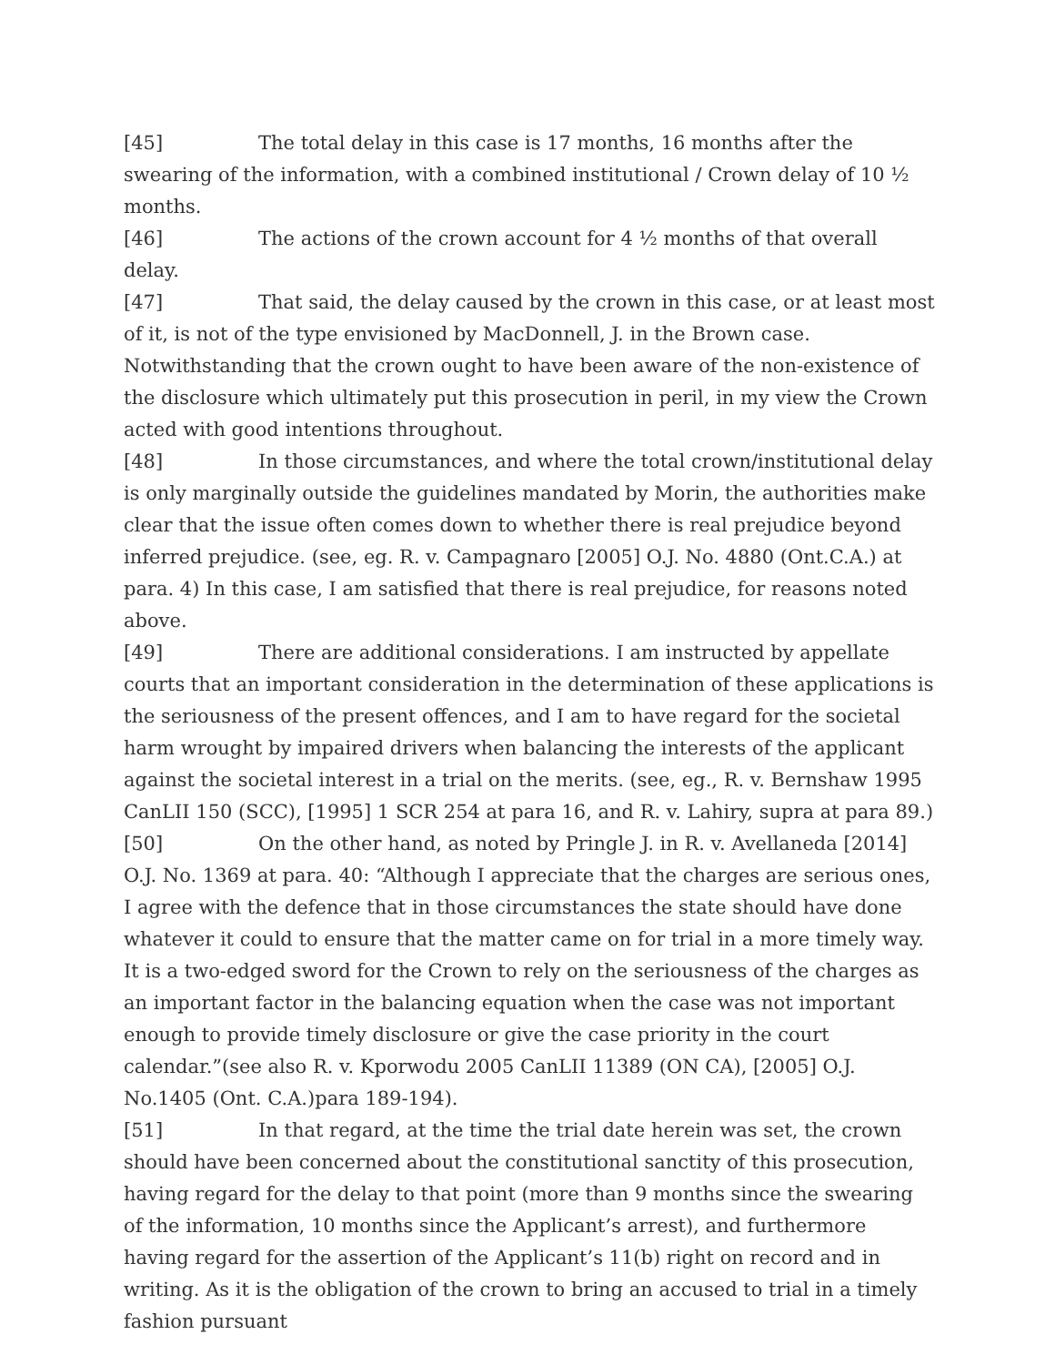[45] The total delay in this case is 17 months, 16 months after the swearing of the information, with a combined institutional / Crown delay of 10 ½ months.
[46] The actions of the crown account for 4 ½ months of that overall delay.
[47] That said, the delay caused by the crown in this case, or at least most of it, is not of the type envisioned by MacDonnell, J. in the Brown case. Notwithstanding that the crown ought to have been aware of the non-existence of the disclosure which ultimately put this prosecution in peril, in my view the Crown acted with good intentions throughout.
[48] In those circumstances, and where the total crown/institutional delay is only marginally outside the guidelines mandated by Morin, the authorities make clear that the issue often comes down to whether there is real prejudice beyond inferred prejudice. (see, eg. R. v. Campagnaro [2005] O.J. No. 4880 (Ont.C.A.) at para. 4) In this case, I am satisfied that there is real prejudice, for reasons noted above.
[49] There are additional considerations. I am instructed by appellate courts that an important consideration in the determination of these applications is the seriousness of the present offences, and I am to have regard for the societal harm wrought by impaired drivers when balancing the interests of the applicant against the societal interest in a trial on the merits. (see, eg., R. v. Bernshaw 1995 CanLII 150 (SCC), [1995] 1 SCR 254 at para 16, and R. v. Lahiry, supra at para 89.)
[50] On the other hand, as noted by Pringle J. in R. v. Avellaneda [2014] O.J. No. 1369 at para. 40: “Although I appreciate that the charges are serious ones, I agree with the defence that in those circumstances the state should have done whatever it could to ensure that the matter came on for trial in a more timely way. It is a two-edged sword for the Crown to rely on the seriousness of the charges as an important factor in the balancing equation when the case was not important enough to provide timely disclosure or give the case priority in the court calendar.”(see also R. v. Kporwodu 2005 CanLII 11389 (ON CA), [2005] O.J. No.1405 (Ont. C.A.)para 189-194).
[51] In that regard, at the time the trial date herein was set, the crown should have been concerned about the constitutional sanctity of this prosecution, having regard for the delay to that point (more than 9 months since the swearing of the information, 10 months since the Applicant’s arrest), and furthermore having regard for the assertion of the Applicant’s 11(b) right on record and in writing. As it is the obligation of the crown to bring an accused to trial in a timely fashion pursuant